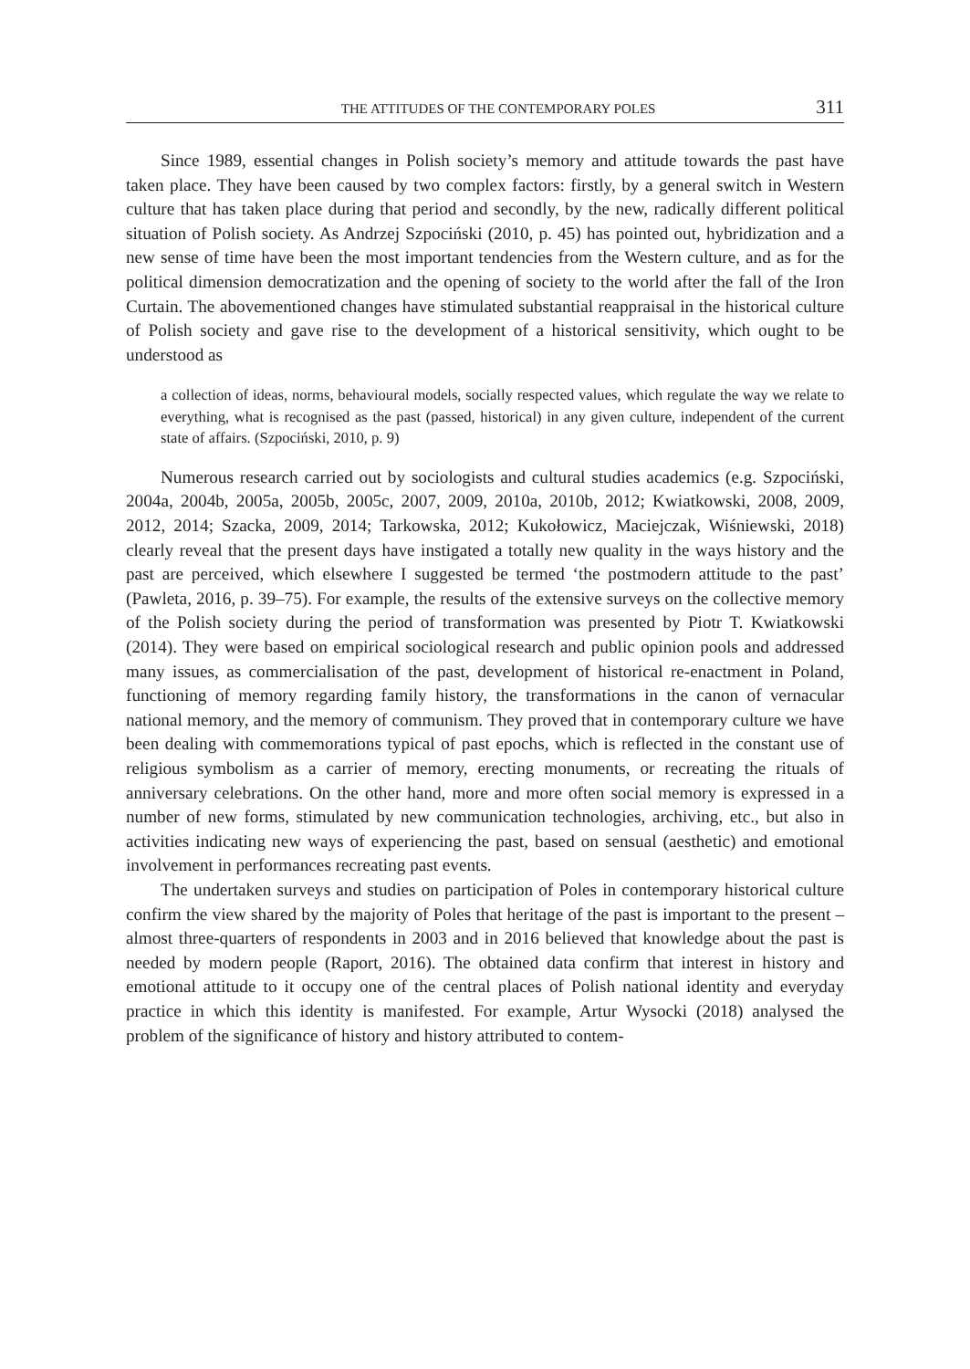THE ATTITUDES OF THE CONTEMPORARY POLES 311
Since 1989, essential changes in Polish society’s memory and attitude towards the past have taken place. They have been caused by two complex factors: firstly, by a general switch in Western culture that has taken place during that period and secondly, by the new, radically different political situation of Polish society. As Andrzej Szpociński (2010, p. 45) has pointed out, hybridization and a new sense of time have been the most important tendencies from the Western culture, and as for the political dimension democratization and the opening of society to the world after the fall of the Iron Curtain. The abovementioned changes have stimulated substantial reappraisal in the historical culture of Polish society and gave rise to the development of a historical sensitivity, which ought to be understood as
a collection of ideas, norms, behavioural models, socially respected values, which regulate the way we relate to everything, what is recognised as the past (passed, historical) in any given culture, independent of the current state of affairs. (Szpociński, 2010, p. 9)
Numerous research carried out by sociologists and cultural studies academics (e.g. Szpociński, 2004a, 2004b, 2005a, 2005b, 2005c, 2007, 2009, 2010a, 2010b, 2012; Kwiatkowski, 2008, 2009, 2012, 2014; Szacka, 2009, 2014; Tarkowska, 2012; Kukołowicz, Maciejczak, Wiśniewski, 2018) clearly reveal that the present days have instigated a totally new quality in the ways history and the past are perceived, which elsewhere I suggested be termed ‘the postmodern attitude to the past’ (Pawleta, 2016, p. 39–75). For example, the results of the extensive surveys on the collective memory of the Polish society during the period of transformation was presented by Piotr T. Kwiatkowski (2014). They were based on empirical sociological research and public opinion pools and addressed many issues, as commercialisation of the past, development of historical re-enactment in Poland, functioning of memory regarding family history, the transformations in the canon of vernacular national memory, and the memory of communism. They proved that in contemporary culture we have been dealing with commemorations typical of past epochs, which is reflected in the constant use of religious symbolism as a carrier of memory, erecting monuments, or recreating the rituals of anniversary celebrations. On the other hand, more and more often social memory is expressed in a number of new forms, stimulated by new communication technologies, archiving, etc., but also in activities indicating new ways of experiencing the past, based on sensual (aesthetic) and emotional involvement in performances recreating past events.
The undertaken surveys and studies on participation of Poles in contemporary historical culture confirm the view shared by the majority of Poles that heritage of the past is important to the present – almost three-quarters of respondents in 2003 and in 2016 believed that knowledge about the past is needed by modern people (Raport, 2016). The obtained data confirm that interest in history and emotional attitude to it occupy one of the central places of Polish national identity and everyday practice in which this identity is manifested. For example, Artur Wysocki (2018) analysed the problem of the significance of history and history attributed to contem-